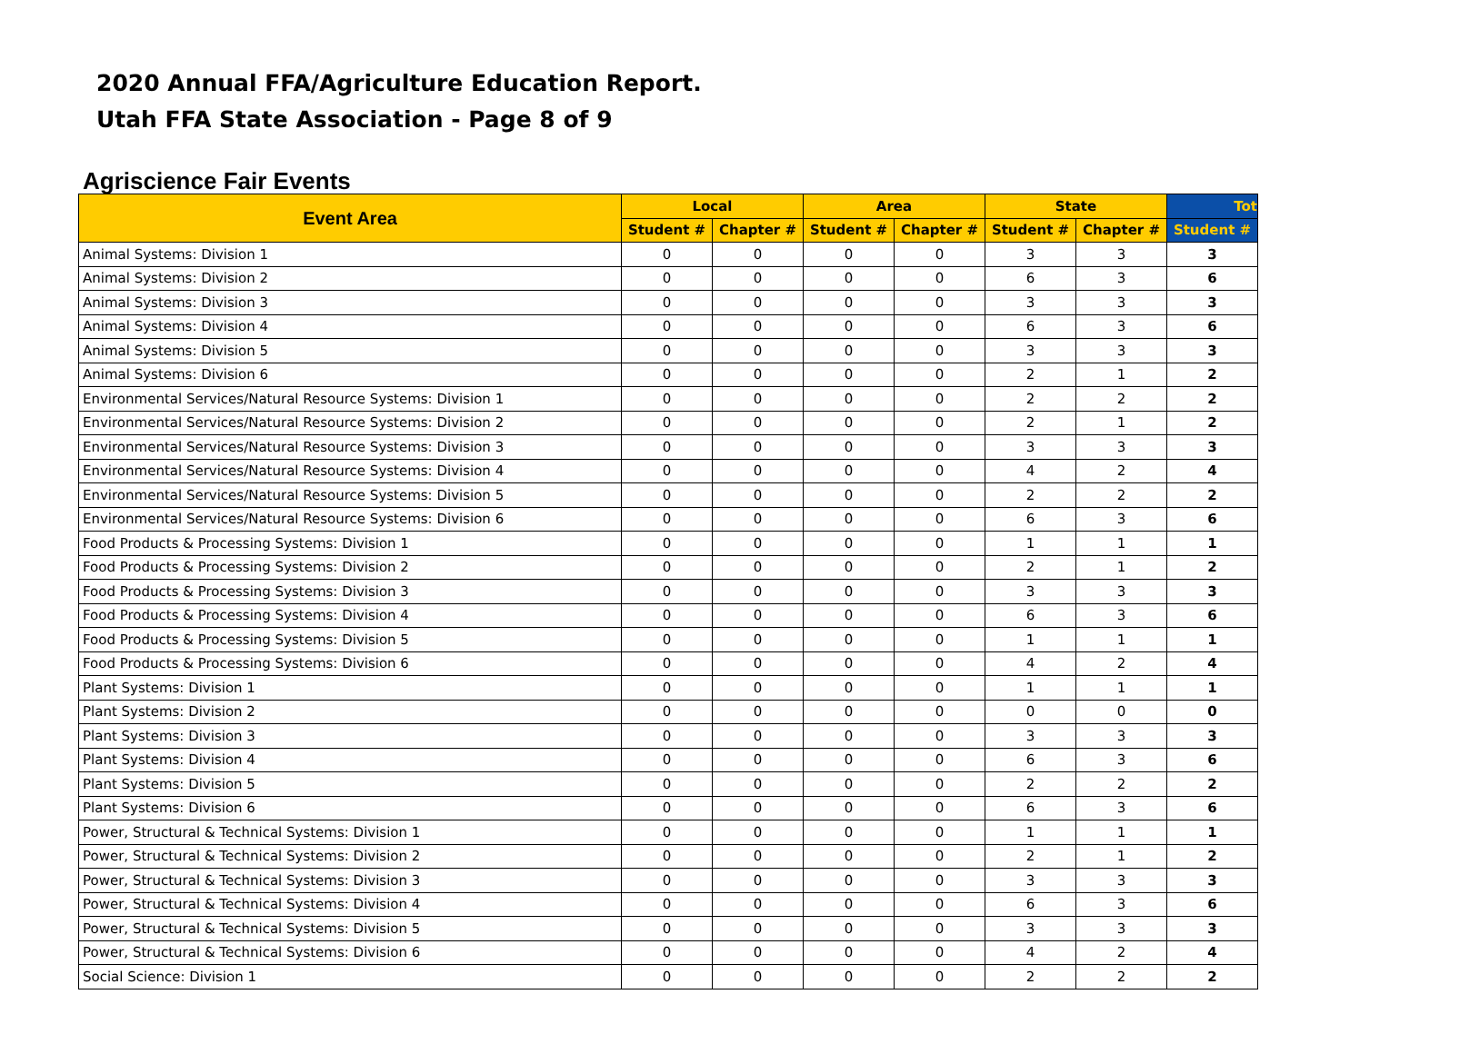2020 Annual FFA/Agriculture Education Report.
Utah FFA State Association - Page 8 of 9
Agriscience Fair Events
| Event Area | Local | | Area | | State | | Tot |
| --- | --- | --- | --- | --- | --- | --- | --- |
| | Student # | Chapter # | Student # | Chapter # | Student # | Chapter # | Student # |
| Animal Systems: Division 1 | 0 | 0 | 0 | 0 | 3 | 3 | 3 |
| Animal Systems: Division 2 | 0 | 0 | 0 | 0 | 6 | 3 | 6 |
| Animal Systems: Division 3 | 0 | 0 | 0 | 0 | 3 | 3 | 3 |
| Animal Systems: Division 4 | 0 | 0 | 0 | 0 | 6 | 3 | 6 |
| Animal Systems: Division 5 | 0 | 0 | 0 | 0 | 3 | 3 | 3 |
| Animal Systems: Division 6 | 0 | 0 | 0 | 0 | 2 | 1 | 2 |
| Environmental Services/Natural Resource Systems: Division 1 | 0 | 0 | 0 | 0 | 2 | 2 | 2 |
| Environmental Services/Natural Resource Systems: Division 2 | 0 | 0 | 0 | 0 | 2 | 1 | 2 |
| Environmental Services/Natural Resource Systems: Division 3 | 0 | 0 | 0 | 0 | 3 | 3 | 3 |
| Environmental Services/Natural Resource Systems: Division 4 | 0 | 0 | 0 | 0 | 4 | 2 | 4 |
| Environmental Services/Natural Resource Systems: Division 5 | 0 | 0 | 0 | 0 | 2 | 2 | 2 |
| Environmental Services/Natural Resource Systems: Division 6 | 0 | 0 | 0 | 0 | 6 | 3 | 6 |
| Food Products & Processing Systems: Division 1 | 0 | 0 | 0 | 0 | 1 | 1 | 1 |
| Food Products & Processing Systems: Division 2 | 0 | 0 | 0 | 0 | 2 | 1 | 2 |
| Food Products & Processing Systems: Division 3 | 0 | 0 | 0 | 0 | 3 | 3 | 3 |
| Food Products & Processing Systems: Division 4 | 0 | 0 | 0 | 0 | 6 | 3 | 6 |
| Food Products & Processing Systems: Division 5 | 0 | 0 | 0 | 0 | 1 | 1 | 1 |
| Food Products & Processing Systems: Division 6 | 0 | 0 | 0 | 0 | 4 | 2 | 4 |
| Plant Systems: Division 1 | 0 | 0 | 0 | 0 | 1 | 1 | 1 |
| Plant Systems: Division 2 | 0 | 0 | 0 | 0 | 0 | 0 | 0 |
| Plant Systems: Division 3 | 0 | 0 | 0 | 0 | 3 | 3 | 3 |
| Plant Systems: Division 4 | 0 | 0 | 0 | 0 | 6 | 3 | 6 |
| Plant Systems: Division 5 | 0 | 0 | 0 | 0 | 2 | 2 | 2 |
| Plant Systems: Division 6 | 0 | 0 | 0 | 0 | 6 | 3 | 6 |
| Power, Structural & Technical Systems: Division 1 | 0 | 0 | 0 | 0 | 1 | 1 | 1 |
| Power, Structural & Technical Systems: Division 2 | 0 | 0 | 0 | 0 | 2 | 1 | 2 |
| Power, Structural & Technical Systems: Division 3 | 0 | 0 | 0 | 0 | 3 | 3 | 3 |
| Power, Structural & Technical Systems: Division 4 | 0 | 0 | 0 | 0 | 6 | 3 | 6 |
| Power, Structural & Technical Systems: Division 5 | 0 | 0 | 0 | 0 | 3 | 3 | 3 |
| Power, Structural & Technical Systems: Division 6 | 0 | 0 | 0 | 0 | 4 | 2 | 4 |
| Social Science: Division 1 | 0 | 0 | 0 | 0 | 2 | 2 | 2 |